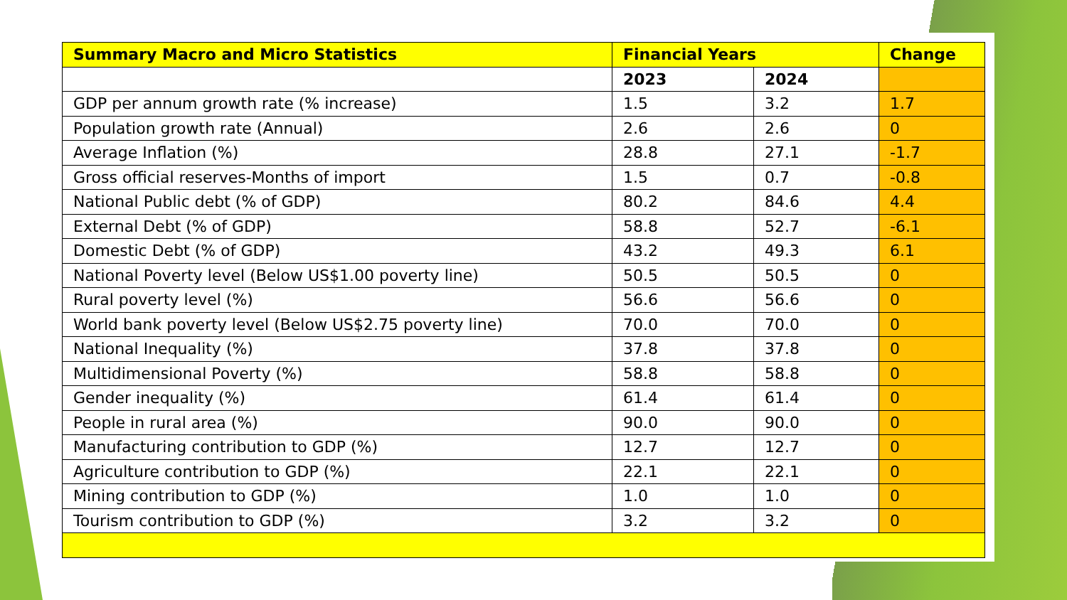| Summary Macro and Micro Statistics | Financial Years | | Change |
| --- | --- | --- | --- |
| | 2023 | 2024 | |
| GDP per annum growth rate (% increase) | 1.5 | 3.2 | 1.7 |
| Population growth rate (Annual) | 2.6 | 2.6 | 0 |
| Average Inflation (%) | 28.8 | 27.1 | -1.7 |
| Gross official reserves-Months of import | 1.5 | 0.7 | -0.8 |
| National Public debt (% of GDP) | 80.2 | 84.6 | 4.4 |
| External Debt (% of GDP) | 58.8 | 52.7 | -6.1 |
| Domestic Debt (% of GDP) | 43.2 | 49.3 | 6.1 |
| National Poverty level (Below US$1.00 poverty line) | 50.5 | 50.5 | 0 |
| Rural poverty level (%) | 56.6 | 56.6 | 0 |
| World bank poverty level (Below US$2.75 poverty line) | 70.0 | 70.0 | 0 |
| National Inequality (%) | 37.8 | 37.8 | 0 |
| Multidimensional Poverty (%) | 58.8 | 58.8 | 0 |
| Gender inequality (%) | 61.4 | 61.4 | 0 |
| People in rural area (%) | 90.0 | 90.0 | 0 |
| Manufacturing contribution to GDP (%) | 12.7 | 12.7 | 0 |
| Agriculture contribution to GDP (%) | 22.1 | 22.1 | 0 |
| Mining contribution to GDP (%) | 1.0 | 1.0 | 0 |
| Tourism contribution to GDP (%) | 3.2 | 3.2 | 0 |